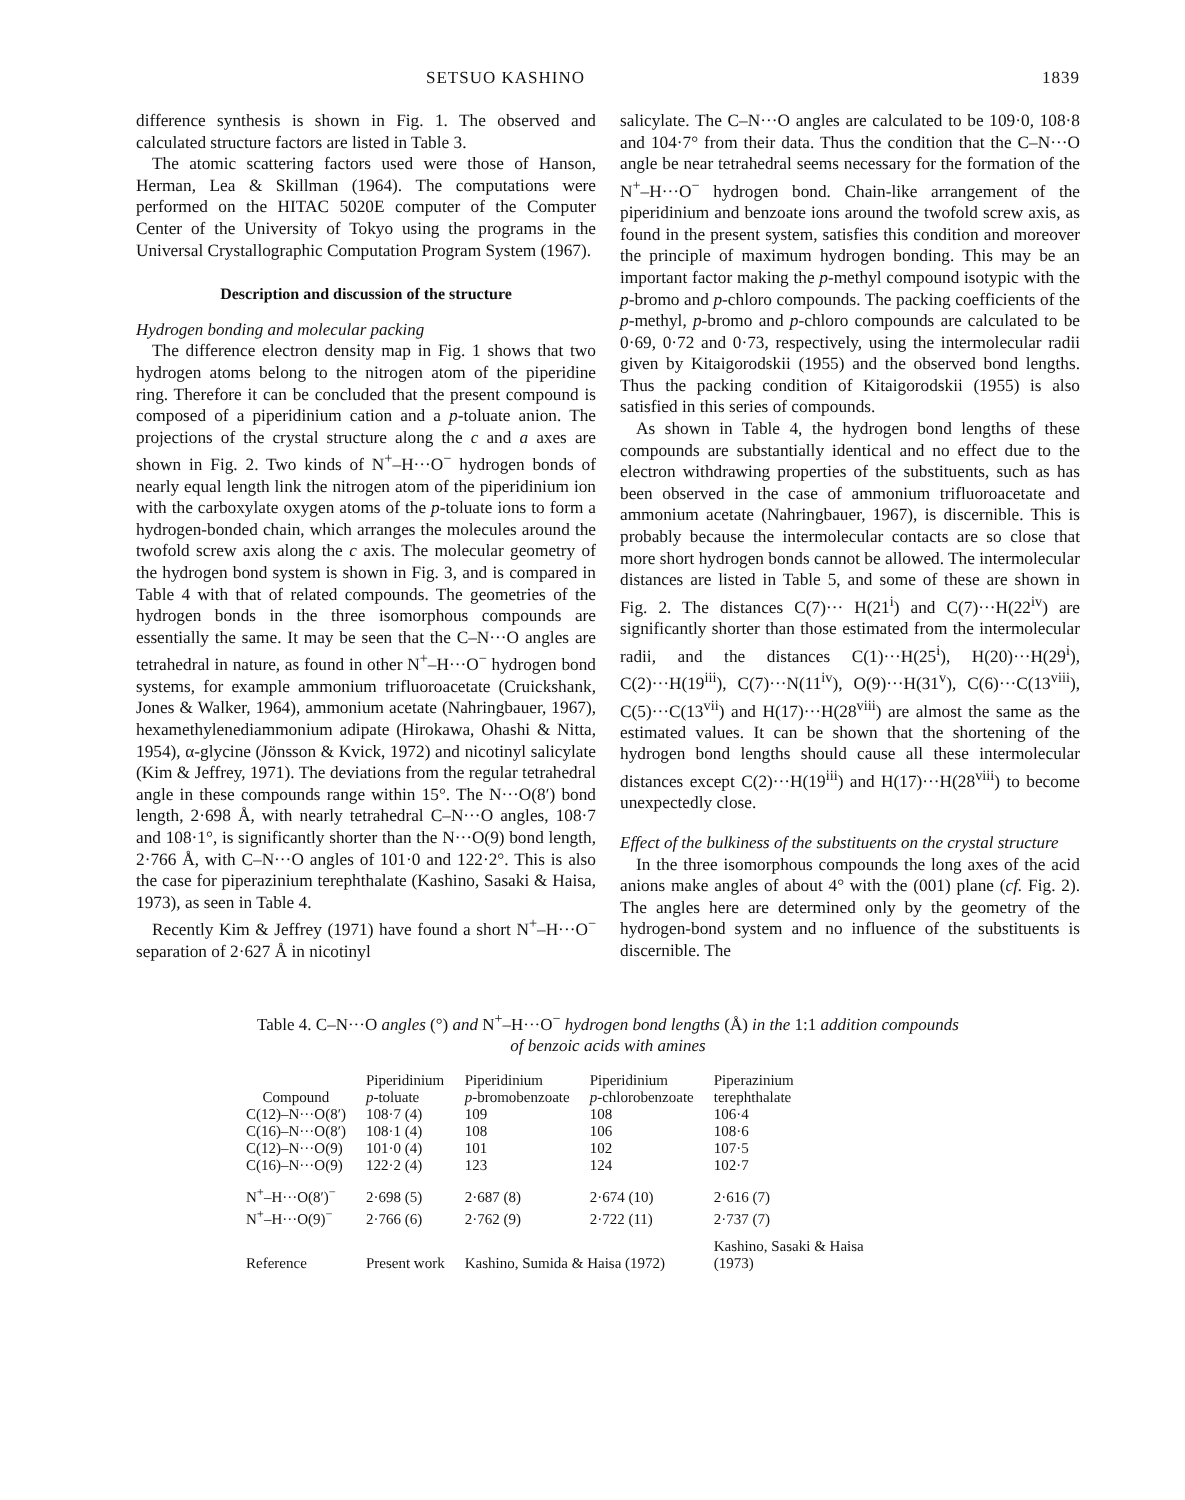SETSUO KASHINO 1839
difference synthesis is shown in Fig. 1. The observed and calculated structure factors are listed in Table 3.
The atomic scattering factors used were those of Hanson, Herman, Lea & Skillman (1964). The computations were performed on the HITAC 5020E computer of the Computer Center of the University of Tokyo using the programs in the Universal Crystallographic Computation Program System (1967).
Description and discussion of the structure
Hydrogen bonding and molecular packing
The difference electron density map in Fig. 1 shows that two hydrogen atoms belong to the nitrogen atom of the piperidine ring. Therefore it can be concluded that the present compound is composed of a piperidinium cation and a p-toluate anion. The projections of the crystal structure along the c and a axes are shown in Fig. 2. Two kinds of N<sup>+</sup>–H···O<sup>−</sup> hydrogen bonds of nearly equal length link the nitrogen atom of the piperidinium ion with the carboxylate oxygen atoms of the p-toluate ions to form a hydrogen-bonded chain, which arranges the molecules around the twofold screw axis along the c axis. The molecular geometry of the hydrogen bond system is shown in Fig. 3, and is compared in Table 4 with that of related compounds. The geometries of the hydrogen bonds in the three isomorphous compounds are essentially the same. It may be seen that the C–N···O angles are tetrahedral in nature, as found in other N<sup>+</sup>–H···O<sup>−</sup> hydrogen bond systems, for example ammonium trifluoroacetate (Cruickshank, Jones & Walker, 1964), ammonium acetate (Nahringbauer, 1967), hexamethylenediammonium adipate (Hirokawa, Ohashi & Nitta, 1954), α-glycine (Jönsson & Kvick, 1972) and nicotinyl salicylate (Kim & Jeffrey, 1971). The deviations from the regular tetrahedral angle in these compounds range within 15°. The N···O(8′) bond length, 2·698 Å, with nearly tetrahedral C–N···O angles, 108·7 and 108·1°, is significantly shorter than the N···O(9) bond length, 2·766 Å, with C–N···O angles of 101·0 and 122·2°. This is also the case for piperazinium terephthalate (Kashino, Sasaki & Haisa, 1973), as seen in Table 4.
Recently Kim & Jeffrey (1971) have found a short N<sup>+</sup>–H···O<sup>−</sup> separation of 2·627 Å in nicotinyl
salicylate. The C–N···O angles are calculated to be 109·0, 108·8 and 104·7° from their data. Thus the condition that the C–N···O angle be near tetrahedral seems necessary for the formation of the N<sup>+</sup>–H···O<sup>−</sup> hydrogen bond. Chain-like arrangement of the piperidinium and benzoate ions around the twofold screw axis, as found in the present system, satisfies this condition and moreover the principle of maximum hydrogen bonding. This may be an important factor making the p-methyl compound isotypic with the p-bromo and p-chloro compounds. The packing coefficients of the p-methyl, p-bromo and p-chloro compounds are calculated to be 0·69, 0·72 and 0·73, respectively, using the intermolecular radii given by Kitaigorodskii (1955) and the observed bond lengths. Thus the packing condition of Kitaigorodskii (1955) is also satisfied in this series of compounds.
As shown in Table 4, the hydrogen bond lengths of these compounds are substantially identical and no effect due to the electron withdrawing properties of the substituents, such as has been observed in the case of ammonium trifluoroacetate and ammonium acetate (Nahringbauer, 1967), is discernible. This is probably because the intermolecular contacts are so close that more short hydrogen bonds cannot be allowed. The intermolecular distances are listed in Table 5, and some of these are shown in Fig. 2. The distances C(7)··· H(21<sup>i</sup>) and C(7)···H(22<sup>iv</sup>) are significantly shorter than those estimated from the intermolecular radii, and the distances C(1)···H(25<sup>i</sup>), H(20)···H(29<sup>i</sup>), C(2)···H(19<sup>iii</sup>), C(7)···N(11<sup>iv</sup>), O(9)···H(31<sup>v</sup>), C(6)···C(13<sup>viii</sup>), C(5)···C(13<sup>vii</sup>) and H(17)···H(28<sup>viii</sup>) are almost the same as the estimated values. It can be shown that the shortening of the hydrogen bond lengths should cause all these intermolecular distances except C(2)···H(19<sup>iii</sup>) and H(17)···H(28<sup>viii</sup>) to become unexpectedly close.
Effect of the bulkiness of the substituents on the crystal structure
In the three isomorphous compounds the long axes of the acid anions make angles of about 4° with the (001) plane (cf. Fig. 2). The angles here are determined only by the geometry of the hydrogen-bond system and no influence of the substituents is discernible. The
Table 4. C–N···O angles (°) and N<sup>+</sup>–H···O<sup>−</sup> hydrogen bond lengths (Å) in the 1:1 addition compounds
of benzoic acids with amines
| Compound | Piperidinium p -toluate | Piperidinium p -bromobenzoate | Piperidinium p -chlorobenzoate | Piperazinium terephthalate |
| --- | --- | --- | --- | --- |
| C(12)–N···O(8′) | 108·7 (4) | 109 | 108 | 106·4 |
| C(16)–N···O(8′) | 108·1 (4) | 108 | 106 | 108·6 |
| C(12)–N···O(9) | 101·0 (4) | 101 | 102 | 107·5 |
| C(16)–N···O(9) | 122·2 (4) | 123 | 124 | 102·7 |
| N<sup>+</sup>–H···O(8′)<sup>−</sup> | 2·698 (5) | 2·687 (8) | 2·674 (10) | 2·616 (7) |
| N<sup>+</sup>–H···O(9)<sup>−</sup> | 2·766 (6) | 2·762 (9) | 2·722 (11) | 2·737 (7) |
| Reference | Present work | Kashino, Sumida & Haisa (1972) | | Kashino, Sasaki & Haisa (1973) |